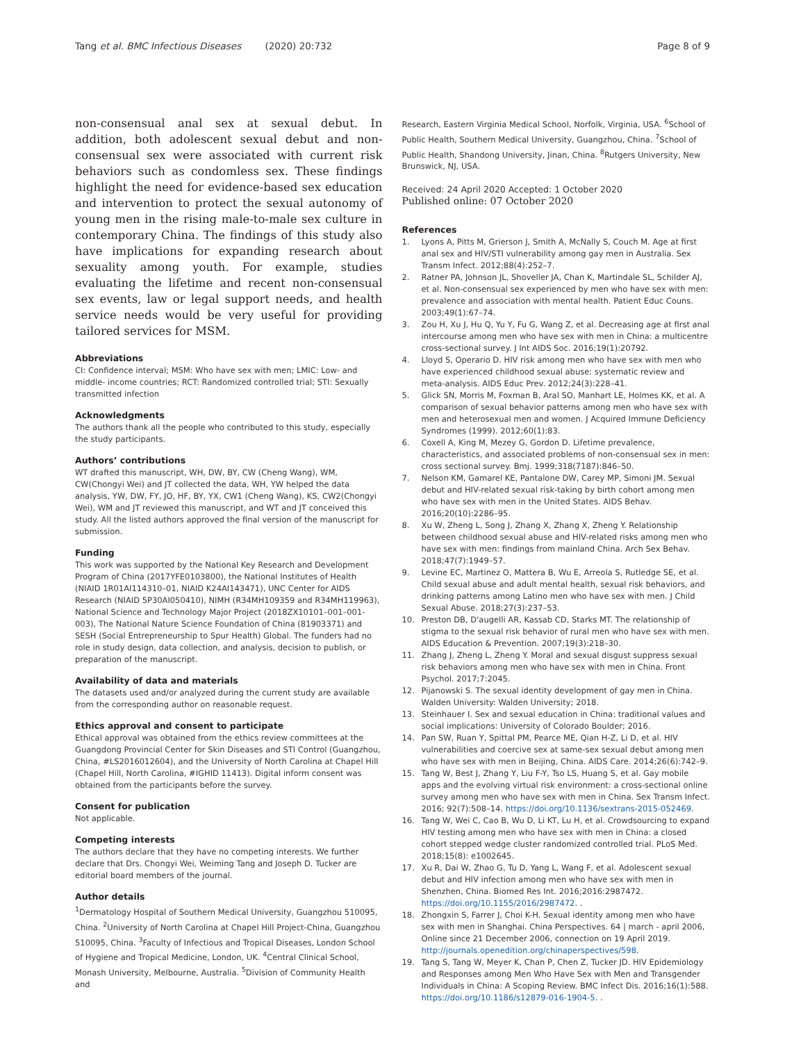Tang et al. BMC Infectious Diseases (2020) 20:732
Page 8 of 9
non-consensual anal sex at sexual debut. In addition, both adolescent sexual debut and non-consensual sex were associated with current risk behaviors such as condomless sex. These findings highlight the need for evidence-based sex education and intervention to protect the sexual autonomy of young men in the rising male-to-male sex culture in contemporary China. The findings of this study also have implications for expanding research about sexuality among youth. For example, studies evaluating the lifetime and recent non-consensual sex events, law or legal support needs, and health service needs would be very useful for providing tailored services for MSM.
Abbreviations
CI: Confidence interval; MSM: Who have sex with men; LMIC: Low- and middle- income countries; RCT: Randomized controlled trial; STI: Sexually transmitted infection
Acknowledgments
The authors thank all the people who contributed to this study, especially the study participants.
Authors’ contributions
WT drafted this manuscript, WH, DW, BY, CW (Cheng Wang), WM, CW(Chongyi Wei) and JT collected the data, WH, YW helped the data analysis, YW, DW, FY, JO, HF, BY, YX, CW1 (Cheng Wang), KS, CW2(Chongyi Wei), WM and JT reviewed this manuscript, and WT and JT conceived this study. All the listed authors approved the final version of the manuscript for submission.
Funding
This work was supported by the National Key Research and Development Program of China (2017YFE0103800), the National Institutes of Health (NIAID 1R01AI114310–01, NIAID K24AI143471), UNC Center for AIDS Research (NIAID 5P30AI050410), NIMH (R34MH109359 and R34MH119963), National Science and Technology Major Project (2018ZX10101–001–001-003), The National Nature Science Foundation of China (81903371) and SESH (Social Entrepreneurship to Spur Health) Global. The funders had no role in study design, data collection, and analysis, decision to publish, or preparation of the manuscript.
Availability of data and materials
The datasets used and/or analyzed during the current study are available from the corresponding author on reasonable request.
Ethics approval and consent to participate
Ethical approval was obtained from the ethics review committees at the Guangdong Provincial Center for Skin Diseases and STI Control (Guangzhou, China, #LS2016012604), and the University of North Carolina at Chapel Hill (Chapel Hill, North Carolina, #IGHID 11413). Digital inform consent was obtained from the participants before the survey.
Consent for publication
Not applicable.
Competing interests
The authors declare that they have no competing interests. We further declare that Drs. Chongyi Wei, Weiming Tang and Joseph D. Tucker are editorial board members of the journal.
Author details
<sup>1</sup> Dermatology Hospital of Southern Medical University, Guangzhou 510095, China. <sup>2</sup>University of North Carolina at Chapel Hill Project-China, Guangzhou 510095, China. <sup>3</sup>Faculty of Infectious and Tropical Diseases, London School of Hygiene and Tropical Medicine, London, UK. <sup>4</sup>Central Clinical School, Monash University, Melbourne, Australia. <sup>5</sup>Division of Community Health and
Research, Eastern Virginia Medical School, Norfolk, Virginia, USA. <sup>6</sup>School of Public Health, Southern Medical University, Guangzhou, China. <sup>7</sup>School of Public Health, Shandong University, Jinan, China. <sup>8</sup>Rutgers University, New Brunswick, NJ, USA.
Received: 24 April 2020 Accepted: 1 October 2020
Published online: 07 October 2020
References
1. Lyons A, Pitts M, Grierson J, Smith A, McNally S, Couch M. Age at first anal sex and HIV/STI vulnerability among gay men in Australia. Sex Transm Infect. 2012;88(4):252–7.
2. Ratner PA, Johnson JL, Shoveller JA, Chan K, Martindale SL, Schilder AJ, et al. Non-consensual sex experienced by men who have sex with men: prevalence and association with mental health. Patient Educ Couns. 2003;49(1):67–74.
3. Zou H, Xu J, Hu Q, Yu Y, Fu G, Wang Z, et al. Decreasing age at first anal intercourse among men who have sex with men in China: a multicentre cross-sectional survey. J Int AIDS Soc. 2016;19(1):20792.
4. Lloyd S, Operario D. HIV risk among men who have sex with men who have experienced childhood sexual abuse: systematic review and meta-analysis. AIDS Educ Prev. 2012;24(3):228–41.
5. Glick SN, Morris M, Foxman B, Aral SO, Manhart LE, Holmes KK, et al. A comparison of sexual behavior patterns among men who have sex with men and heterosexual men and women. J Acquired Immune Deficiency Syndromes (1999). 2012;60(1):83.
6. Coxell A, King M, Mezey G, Gordon D. Lifetime prevalence, characteristics, and associated problems of non-consensual sex in men: cross sectional survey. Bmj. 1999;318(7187):846–50.
7. Nelson KM, Gamarel KE, Pantalone DW, Carey MP, Simoni JM. Sexual debut and HIV-related sexual risk-taking by birth cohort among men who have sex with men in the United States. AIDS Behav. 2016;20(10):2286–95.
8. Xu W, Zheng L, Song J, Zhang X, Zhang X, Zheng Y. Relationship between childhood sexual abuse and HIV-related risks among men who have sex with men: findings from mainland China. Arch Sex Behav. 2018;47(7):1949–57.
9. Levine EC, Martinez O, Mattera B, Wu E, Arreola S, Rutledge SE, et al. Child sexual abuse and adult mental health, sexual risk behaviors, and drinking patterns among Latino men who have sex with men. J Child Sexual Abuse. 2018;27(3):237–53.
10. Preston DB, D'augelli AR, Kassab CD, Starks MT. The relationship of stigma to the sexual risk behavior of rural men who have sex with men. AIDS Education & Prevention. 2007;19(3):218–30.
11. Zhang J, Zheng L, Zheng Y. Moral and sexual disgust suppress sexual risk behaviors among men who have sex with men in China. Front Psychol. 2017;7:2045.
12. Pijanowski S. The sexual identity development of gay men in China. Walden University: Walden University; 2018.
13. Steinhauer I. Sex and sexual education in China: traditional values and social implications: University of Colorado Boulder; 2016.
14. Pan SW, Ruan Y, Spittal PM, Pearce ME, Qian H-Z, Li D, et al. HIV vulnerabilities and coercive sex at same-sex sexual debut among men who have sex with men in Beijing, China. AIDS Care. 2014;26(6):742–9.
15. Tang W, Best J, Zhang Y, Liu F-Y, Tso LS, Huang S, et al. Gay mobile apps and the evolving virtual risk environment: a cross-sectional online survey among men who have sex with men in China. Sex Transm Infect. 2016; 92(7):508–14. https://doi.org/10.1136/sextrans-2015-052469.
16. Tang W, Wei C, Cao B, Wu D, Li KT, Lu H, et al. Crowdsourcing to expand HIV testing among men who have sex with men in China: a closed cohort stepped wedge cluster randomized controlled trial. PLoS Med. 2018;15(8): e1002645.
17. Xu R, Dai W, Zhao G, Tu D, Yang L, Wang F, et al. Adolescent sexual debut and HIV infection among men who have sex with men in Shenzhen, China. Biomed Res Int. 2016;2016:2987472. https://doi.org/10.1155/2016/2987472. .
18. Zhongxin S, Farrer J, Choi K-H. Sexual identity among men who have sex with men in Shanghai. China Perspectives. 64 | march - april 2006, Online since 21 December 2006, connection on 19 April 2019. http://journals.openedition.org/chinaperspectives/598.
19. Tang S, Tang W, Meyer K, Chan P, Chen Z, Tucker JD. HIV Epidemiology and Responses among Men Who Have Sex with Men and Transgender Individuals in China: A Scoping Review. BMC Infect Dis. 2016;16(1):588. https://doi.org/10.1186/s12879-016-1904-5. .